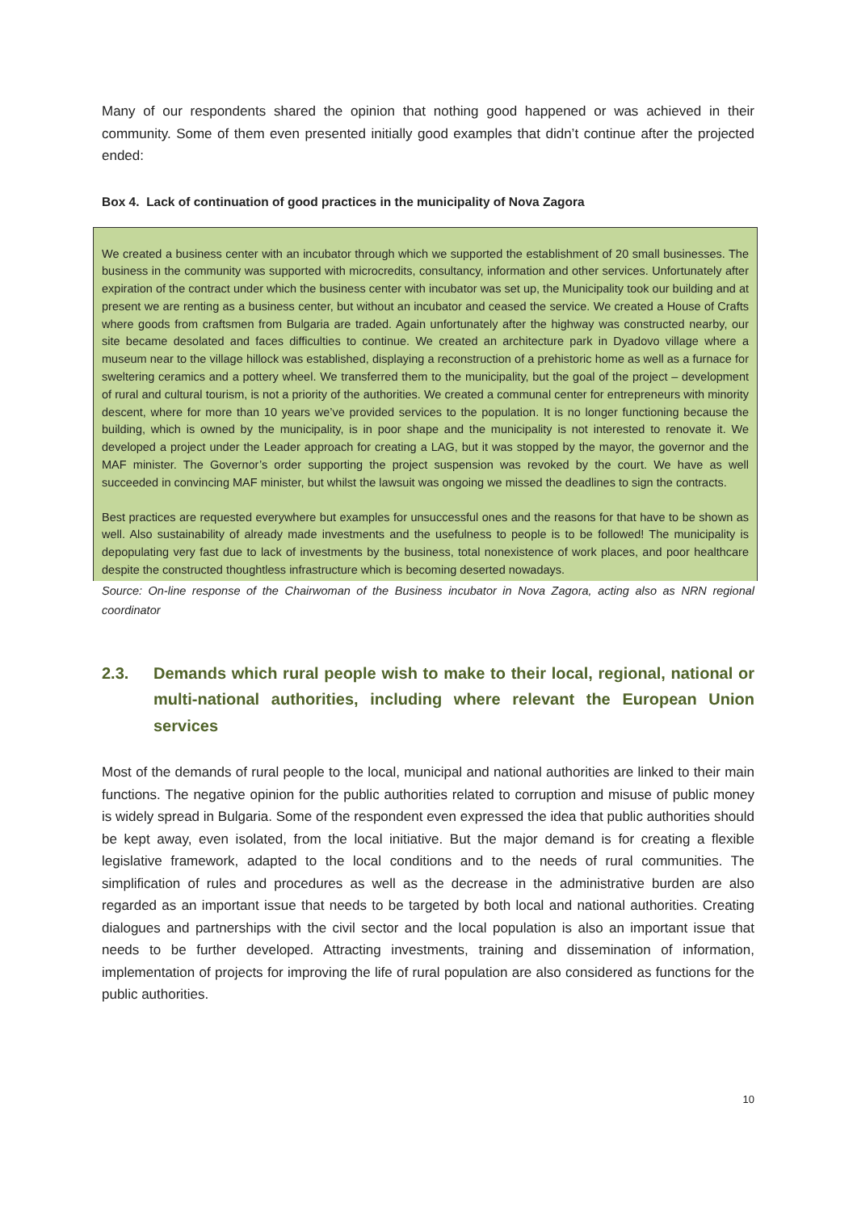Many of our respondents shared the opinion that nothing good happened or was achieved in their community. Some of them even presented initially good examples that didn’t continue after the projected ended:
Box 4. Lack of continuation of good practices in the municipality of Nova Zagora
We created a business center with an incubator through which we supported the establishment of 20 small businesses. The business in the community was supported with microcredits, consultancy, information and other services. Unfortunately after expiration of the contract under which the business center with incubator was set up, the Municipality took our building and at present we are renting as a business center, but without an incubator and ceased the service. We created a House of Crafts where goods from craftsmen from Bulgaria are traded. Again unfortunately after the highway was constructed nearby, our site became desolated and faces difficulties to continue. We created an architecture park in Dyadovo village where a museum near to the village hillock was established, displaying a reconstruction of a prehistoric home as well as a furnace for sweltering ceramics and a pottery wheel. We transferred them to the municipality, but the goal of the project – development of rural and cultural tourism, is not a priority of the authorities. We created a communal center for entrepreneurs with minority descent, where for more than 10 years we’ve provided services to the population. It is no longer functioning because the building, which is owned by the municipality, is in poor shape and the municipality is not interested to renovate it. We developed a project under the Leader approach for creating a LAG, but it was stopped by the mayor, the governor and the MAF minister. The Governor’s order supporting the project suspension was revoked by the court. We have as well succeeded in convincing MAF minister, but whilst the lawsuit was ongoing we missed the deadlines to sign the contracts.
Best practices are requested everywhere but examples for unsuccessful ones and the reasons for that have to be shown as well. Also sustainability of already made investments and the usefulness to people is to be followed! The municipality is depopulating very fast due to lack of investments by the business, total nonexistence of work places, and poor healthcare despite the constructed thoughtless infrastructure which is becoming deserted nowadays.
Source: On-line response of the Chairwoman of the Business incubator in Nova Zagora, acting also as NRN regional coordinator
2.3. Demands which rural people wish to make to their local, regional, national or multi-national authorities, including where relevant the European Union services
Most of the demands of rural people to the local, municipal and national authorities are linked to their main functions. The negative opinion for the public authorities related to corruption and misuse of public money is widely spread in Bulgaria. Some of the respondent even expressed the idea that public authorities should be kept away, even isolated, from the local initiative. But the major demand is for creating a flexible legislative framework, adapted to the local conditions and to the needs of rural communities. The simplification of rules and procedures as well as the decrease in the administrative burden are also regarded as an important issue that needs to be targeted by both local and national authorities. Creating dialogues and partnerships with the civil sector and the local population is also an important issue that needs to be further developed. Attracting investments, training and dissemination of information, implementation of projects for improving the life of rural population are also considered as functions for the public authorities.
10